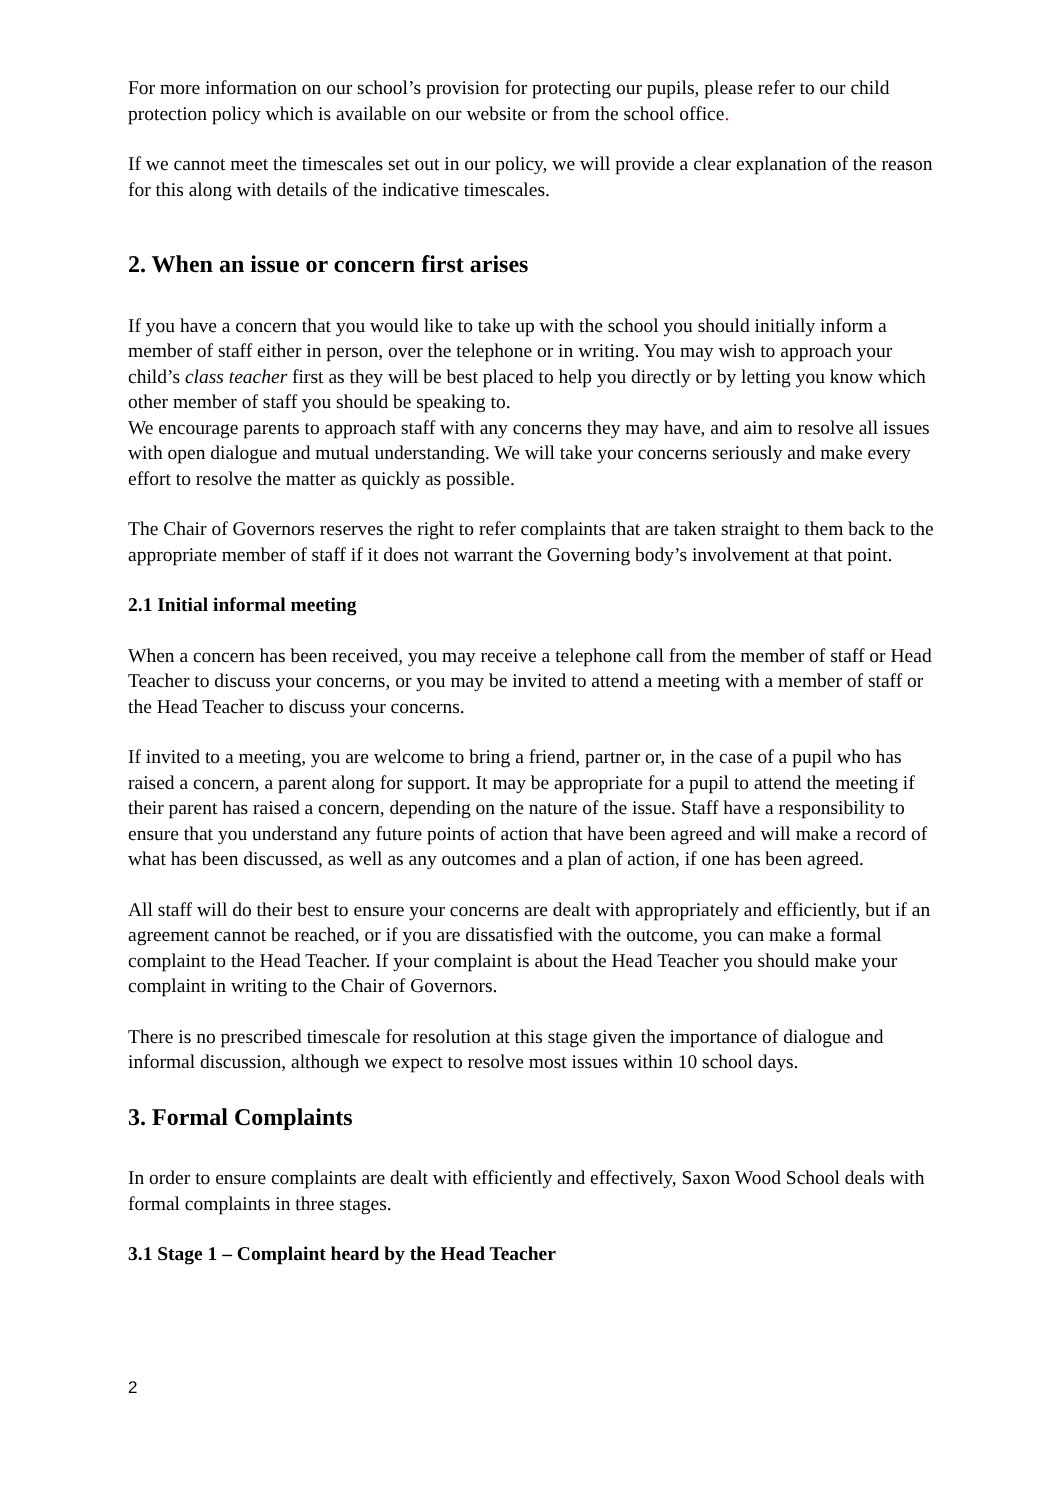For more information on our school’s provision for protecting our pupils, please refer to our child protection policy which is available on our website or from the school office.
If we cannot meet the timescales set out in our policy, we will provide a clear explanation of the reason for this along with details of the indicative timescales.
2. When an issue or concern first arises
If you have a concern that you would like to take up with the school you should initially inform a member of staff either in person, over the telephone or in writing. You may wish to approach your child’s class teacher first as they will be best placed to help you directly or by letting you know which other member of staff you should be speaking to.
We encourage parents to approach staff with any concerns they may have, and aim to resolve all issues with open dialogue and mutual understanding. We will take your concerns seriously and make every effort to resolve the matter as quickly as possible.
The Chair of Governors reserves the right to refer complaints that are taken straight to them back to the appropriate member of staff if it does not warrant the Governing body’s involvement at that point.
2.1 Initial informal meeting
When a concern has been received, you may receive a telephone call from the member of staff or Head Teacher to discuss your concerns, or you may be invited to attend a meeting with a member of staff or the Head Teacher to discuss your concerns.
If invited to a meeting, you are welcome to bring a friend, partner or, in the case of a pupil who has raised a concern, a parent along for support. It may be appropriate for a pupil to attend the meeting if their parent has raised a concern, depending on the nature of the issue. Staff have a responsibility to ensure that you understand any future points of action that have been agreed and will make a record of what has been discussed, as well as any outcomes and a plan of action, if one has been agreed.
All staff will do their best to ensure your concerns are dealt with appropriately and efficiently, but if an agreement cannot be reached, or if you are dissatisfied with the outcome, you can make a formal complaint to the Head Teacher. If your complaint is about the Head Teacher you should make your complaint in writing to the Chair of Governors.
There is no prescribed timescale for resolution at this stage given the importance of dialogue and informal discussion, although we expect to resolve most issues within 10 school days.
3. Formal Complaints
In order to ensure complaints are dealt with efficiently and effectively, Saxon Wood School deals with formal complaints in three stages.
3.1 Stage 1 – Complaint heard by the Head Teacher
2